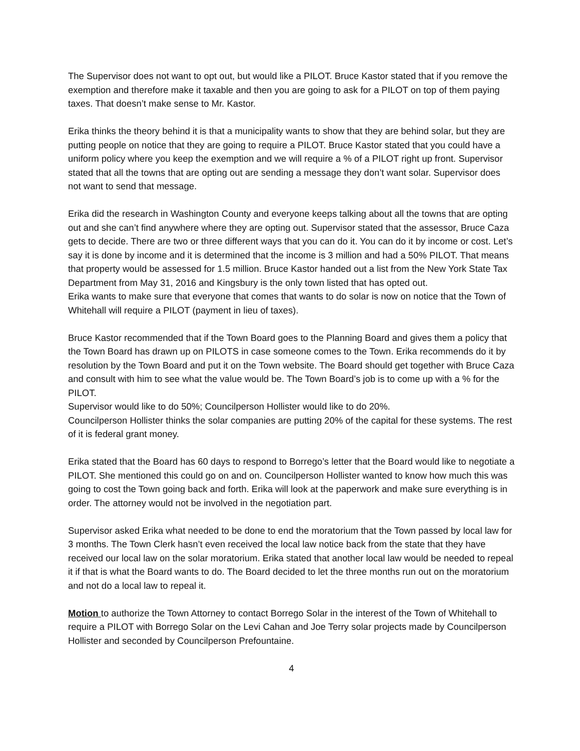The Supervisor does not want to opt out, but would like a PILOT. Bruce Kastor stated that if you remove the exemption and therefore make it taxable and then you are going to ask for a PILOT on top of them paying taxes. That doesn’t make sense to Mr. Kastor.
Erika thinks the theory behind it is that a municipality wants to show that they are behind solar, but they are putting people on notice that they are going to require a PILOT. Bruce Kastor stated that you could have a uniform policy where you keep the exemption and we will require a % of a PILOT right up front. Supervisor stated that all the towns that are opting out are sending a message they don’t want solar. Supervisor does not want to send that message.
Erika did the research in Washington County and everyone keeps talking about all the towns that are opting out and she can’t find anywhere where they are opting out. Supervisor stated that the assessor, Bruce Caza gets to decide. There are two or three different ways that you can do it. You can do it by income or cost. Let’s say it is done by income and it is determined that the income is 3 million and had a 50% PILOT. That means that property would be assessed for 1.5 million. Bruce Kastor handed out a list from the New York State Tax Department from May 31, 2016 and Kingsbury is the only town listed that has opted out.
Erika wants to make sure that everyone that comes that wants to do solar is now on notice that the Town of Whitehall will require a PILOT (payment in lieu of taxes).
Bruce Kastor recommended that if the Town Board goes to the Planning Board and gives them a policy that the Town Board has drawn up on PILOTS in case someone comes to the Town. Erika recommends do it by resolution by the Town Board and put it on the Town website. The Board should get together with Bruce Caza and consult with him to see what the value would be. The Town Board’s job is to come up with a % for the PILOT.
Supervisor would like to do 50%; Councilperson Hollister would like to do 20%.
Councilperson Hollister thinks the solar companies are putting 20% of the capital for these systems. The rest of it is federal grant money.
Erika stated that the Board has 60 days to respond to Borrego’s letter that the Board would like to negotiate a PILOT. She mentioned this could go on and on. Councilperson Hollister wanted to know how much this was going to cost the Town going back and forth. Erika will look at the paperwork and make sure everything is in order. The attorney would not be involved in the negotiation part.
Supervisor asked Erika what needed to be done to end the moratorium that the Town passed by local law for 3 months. The Town Clerk hasn’t even received the local law notice back from the state that they have received our local law on the solar moratorium. Erika stated that another local law would be needed to repeal it if that is what the Board wants to do. The Board decided to let the three months run out on the moratorium and not do a local law to repeal it.
Motion to authorize the Town Attorney to contact Borrego Solar in the interest of the Town of Whitehall to require a PILOT with Borrego Solar on the Levi Cahan and Joe Terry solar projects made by Councilperson Hollister and seconded by Councilperson Prefountaine.
4